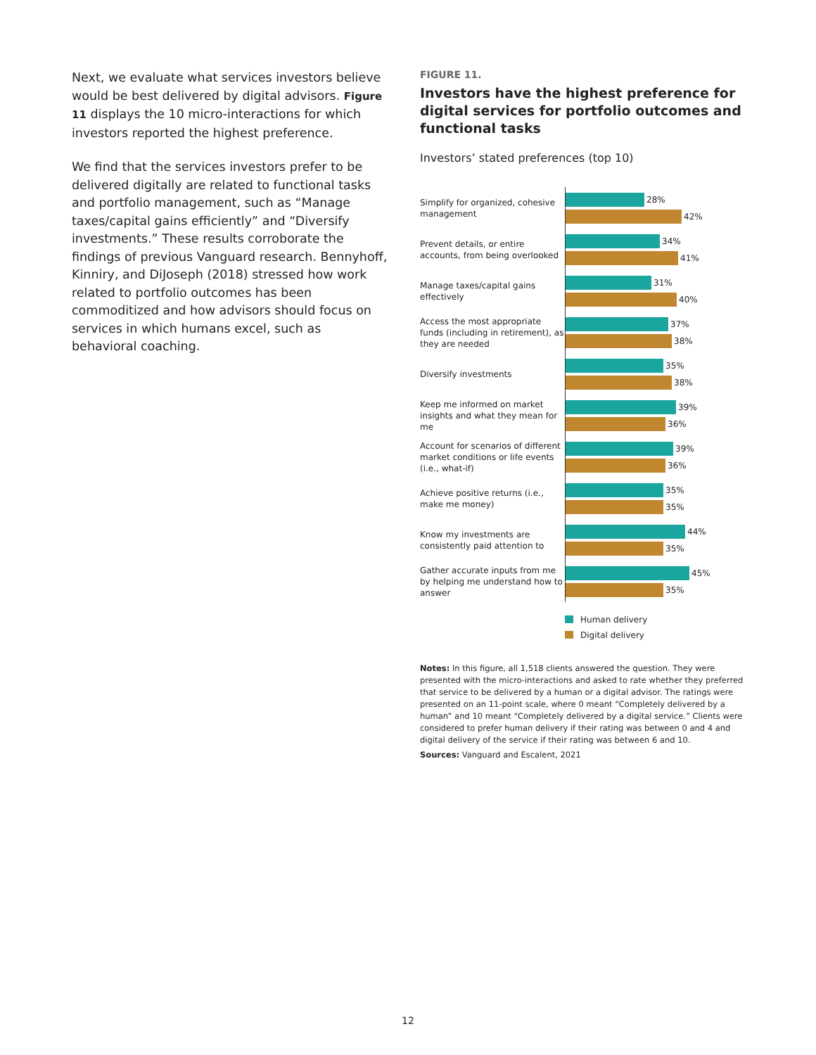Next, we evaluate what services investors believe would be best delivered by digital advisors. Figure 11 displays the 10 micro-interactions for which investors reported the highest preference.
We find that the services investors prefer to be delivered digitally are related to functional tasks and portfolio management, such as “Manage taxes/capital gains efficiently” and “Diversify investments.” These results corroborate the findings of previous Vanguard research. Bennyhoff, Kinniry, and DiJoseph (2018) stressed how work related to portfolio outcomes has been commoditized and how advisors should focus on services in which humans excel, such as behavioral coaching.
FIGURE 11.
Investors have the highest preference for digital services for portfolio outcomes and functional tasks
Investors’ stated preferences (top 10)
Simplify for organized, cohesive management
28%
42%
Prevent details, or entire accounts, from being overlooked
34%
41%
Manage taxes/capital gains effectively
31%
40%
Access the most appropriate funds (including in retirement), as they are needed
37%
38%
Diversify investments
35%
38%
Keep me informed on market insights and what they mean for me
39%
36%
Account for scenarios of different market conditions or life events (i.e., what-if)
39%
36%
Achieve positive returns (i.e., make me money)
35%
35%
Know my investments are consistently paid attention to
44%
35%
Gather accurate inputs from me by helping me understand how to answer
45%
35%
Human delivery
Digital delivery
Notes: In this figure, all 1,518 clients answered the question. They were presented with the micro-interactions and asked to rate whether they preferred that service to be delivered by a human or a digital advisor. The ratings were presented on an 11-point scale, where 0 meant “Completely delivered by a human” and 10 meant “Completely delivered by a digital service.” Clients were considered to prefer human delivery if their rating was between 0 and 4 and digital delivery of the service if their rating was between 6 and 10.
Sources: Vanguard and Escalent, 2021
12